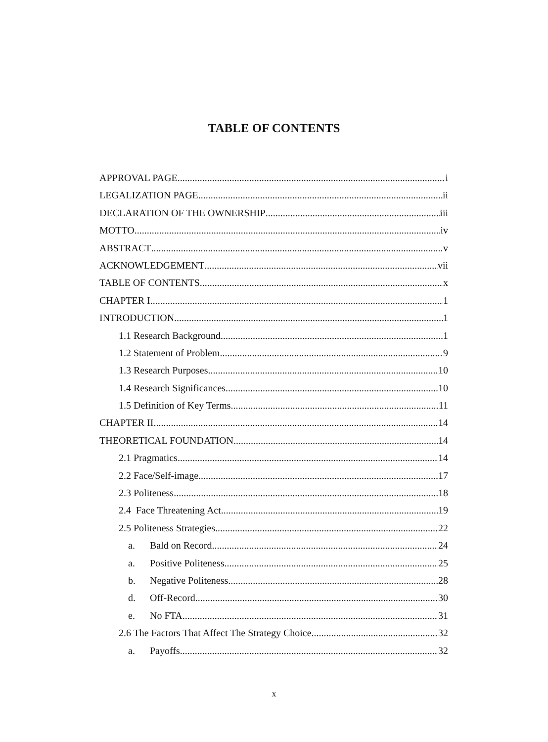TABLE OF CONTENTS
APPROVAL PAGE i
LEGALIZATION PAGE ii
DECLARATION OF THE OWNERSHIP iii
MOTTO iv
ABSTRACT v
ACKNOWLEDGEMENT vii
TABLE OF CONTENTS x
CHAPTER I 1
INTRODUCTION 1
1.1 Research Background 1
1.2 Statement of Problem 9
1.3 Research Purposes 10
1.4 Research Significances 10
1.5 Definition of Key Terms 11
CHAPTER II 14
THEORETICAL FOUNDATION 14
2.1 Pragmatics 14
2.2 Face/Self-image 17
2.3 Politeness 18
2.4 Face Threatening Act 19
2.5 Politeness Strategies 22
a. Bald on Record 24
a. Positive Politeness 25
b. Negative Politeness 28
d. Off-Record 30
e. No FTA 31
2.6 The Factors That Affect The Strategy Choice 32
a. Payoffs 32
x